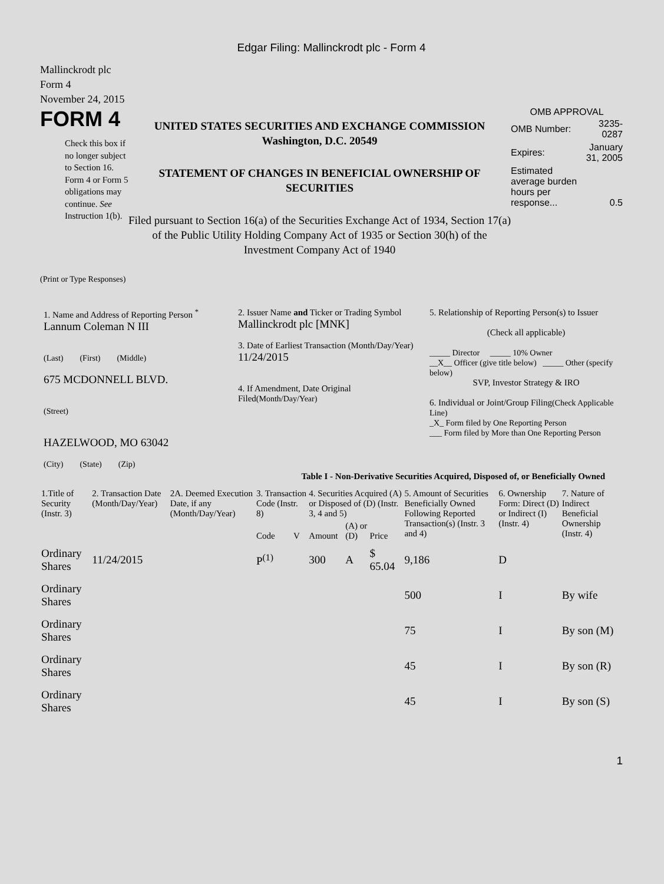Edgar Filing: Mallinckrodt plc - Form 4
Mallinckrodt plc
Form 4
November 24, 2015
FORM 4
Check this box if no longer subject to Section 16. Form 4 or Form 5 obligations may continue. See Instruction 1(b).
UNITED STATES SECURITIES AND EXCHANGE COMMISSION
Washington, D.C. 20549
STATEMENT OF CHANGES IN BENEFICIAL OWNERSHIP OF SECURITIES
Filed pursuant to Section 16(a) of the Securities Exchange Act of 1934, Section 17(a) of the Public Utility Holding Company Act of 1935 or Section 30(h) of the Investment Company Act of 1940
OMB APPROVAL
| OMB Number: | 3235-0287 |
| Expires: | January 31, 2005 |
| Estimated average burden hours per response... | 0.5 |
(Print or Type Responses)
1. Name and Address of Reporting Person <sup>*</sup>
Lannum Coleman N III
(Last) (First) (Middle)
675 MCDONNELL BLVD.
(Street)
HAZELWOOD, MO 63042
(City) (State) (Zip)
2. Issuer Name and Ticker or Trading Symbol
Mallinckrodt plc [MNK]
3. Date of Earliest Transaction (Month/Day/Year)
11/24/2015
4. If Amendment, Date Original Filed(Month/Day/Year)
5. Relationship of Reporting Person(s) to Issuer
(Check all applicable)
_____ Director _____ 10% Owner
__X__ Officer (give title below) _____ Other (specify below)
SVP, Investor Strategy & IRO
6. Individual or Joint/Group Filing(Check Applicable Line)
_X_ Form filed by One Reporting Person
___ Form filed by More than One Reporting Person
Table I - Non-Derivative Securities Acquired, Disposed of, or Beneficially Owned
| 1.Title of Security (Instr. 3) | 2. Transaction Date (Month/Day/Year) | 2A. Deemed Execution Date, if any (Month/Day/Year) | 3. Transaction Code (Instr. 8) | | 4. Securities Acquired (A) or Disposed of (D) (Instr. 3, 4 and 5) | | | 5. Amount of Securities Beneficially Owned Following Reported Transaction(s) (Instr. 3 and 4) | 6. Ownership Form: Direct (D) or Indirect (I) (Instr. 4) | 7. Nature of Indirect Beneficial Ownership (Instr. 4) |
| --- | --- | --- | --- | --- | --- | --- | --- | --- | --- | --- |
| | | | Code | V | Amount | (A) or (D) | Price | | | |
| Ordinary Shares | 11/24/2015 | | P<sup>(1)</sup> | | 300 | A | $ 65.04 | 9,186 | D | |
| Ordinary Shares | | | | | | | | 500 | I | By wife |
| Ordinary Shares | | | | | | | | 75 | I | By son (M) |
| Ordinary Shares | | | | | | | | 45 | I | By son (R) |
| Ordinary Shares | | | | | | | | 45 | I | By son (S) |
1